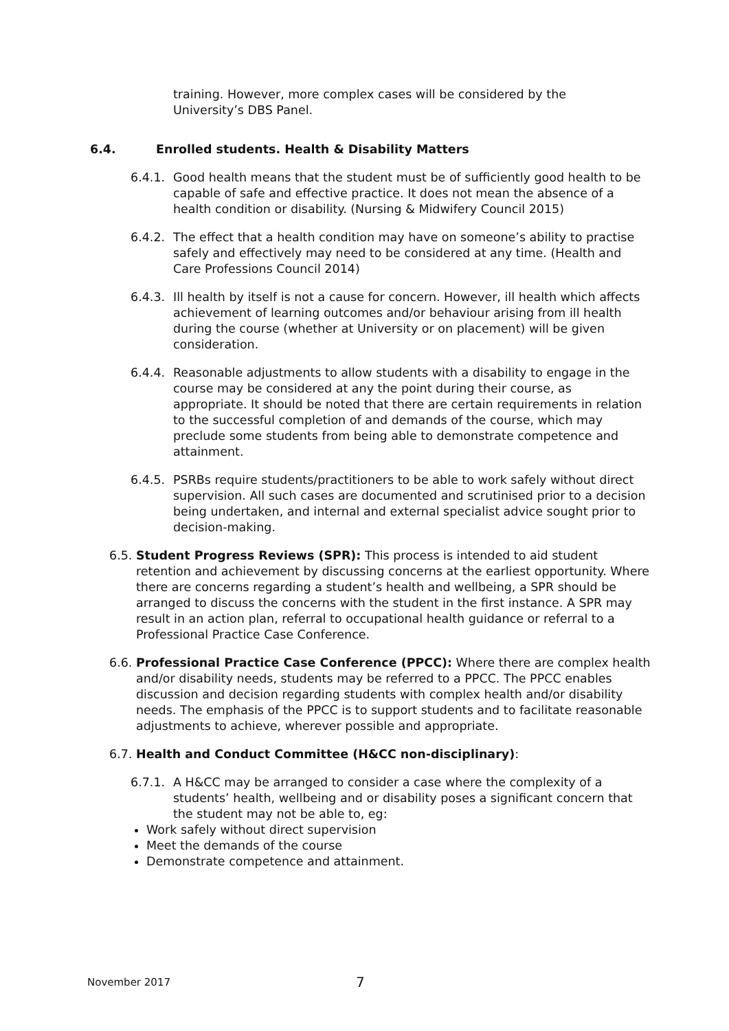training. However, more complex cases will be considered by the University’s DBS Panel.
6.4. Enrolled students. Health & Disability Matters
6.4.1.
Good health means that the student must be of sufficiently good health to be capable of safe and effective practice. It does not mean the absence of a health condition or disability. (Nursing & Midwifery Council 2015)
6.4.2.
The effect that a health condition may have on someone’s ability to practise safely and effectively may need to be considered at any time. (Health and Care Professions Council 2014)
6.4.3.
Ill health by itself is not a cause for concern. However, ill health which affects achievement of learning outcomes and/or behaviour arising from ill health during the course (whether at University or on placement) will be given consideration.
6.4.4.
Reasonable adjustments to allow students with a disability to engage in the course may be considered at any the point during their course, as appropriate. It should be noted that there are certain requirements in relation to the successful completion of and demands of the course, which may preclude some students from being able to demonstrate competence and attainment.
6.4.5.
PSRBs require students/practitioners to be able to work safely without direct supervision. All such cases are documented and scrutinised prior to a decision being undertaken, and internal and external specialist advice sought prior to decision-making.
6.5.
Student Progress Reviews (SPR): This process is intended to aid student retention and achievement by discussing concerns at the earliest opportunity. Where there are concerns regarding a student’s health and wellbeing, a SPR should be arranged to discuss the concerns with the student in the first instance. A SPR may result in an action plan, referral to occupational health guidance or referral to a Professional Practice Case Conference.
6.6.
Professional Practice Case Conference (PPCC): Where there are complex health and/or disability needs, students may be referred to a PPCC. The PPCC enables discussion and decision regarding students with complex health and/or disability needs. The emphasis of the PPCC is to support students and to facilitate reasonable adjustments to achieve, wherever possible and appropriate.
6.7.
Health and Conduct Committee (H&CC non-disciplinary):
6.7.1.
A H&CC may be arranged to consider a case where the complexity of a students’ health, wellbeing and or disability poses a significant concern that the student may not be able to, eg:
Work safely without direct supervision
Meet the demands of the course
Demonstrate competence and attainment.
November 2017 7